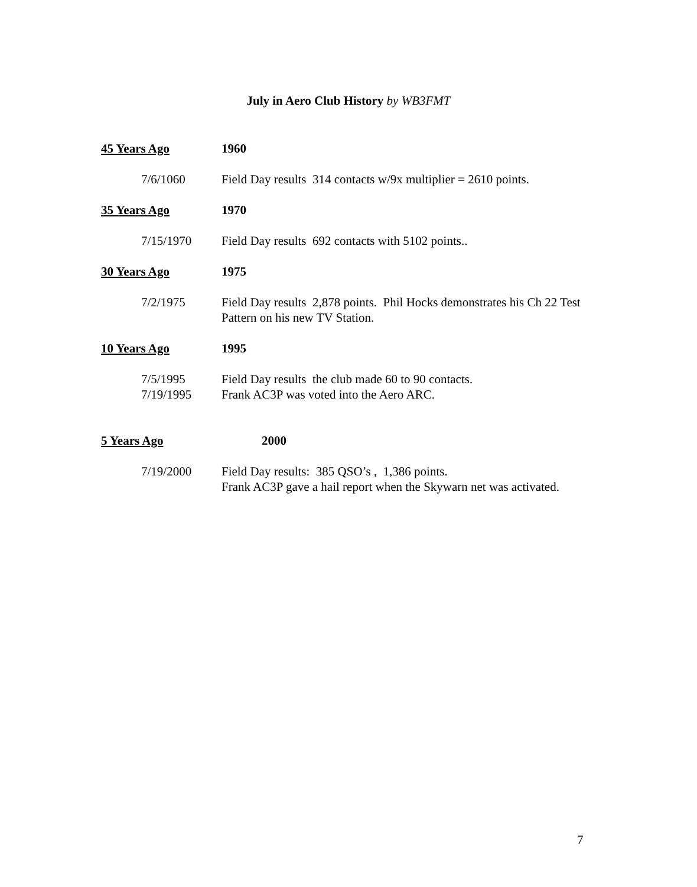July in Aero Club History by WB3FMT
45 Years Ago 1960
7/6/1060 Field Day results 314 contacts w/9x multiplier = 2610 points.
35 Years Ago 1970
7/15/1970 Field Day results 692 contacts with 5102 points..
30 Years Ago 1975
7/2/1975 Field Day results 2,878 points. Phil Hocks demonstrates his Ch 22 Test Pattern on his new TV Station.
10 Years Ago 1995
7/5/1995 Field Day results the club made 60 to 90 contacts.
7/19/1995 Frank AC3P was voted into the Aero ARC.
5 Years Ago 2000
7/19/2000 Field Day results: 385 QSO’s , 1,386 points.
Frank AC3P gave a hail report when the Skywarn net was activated.
7